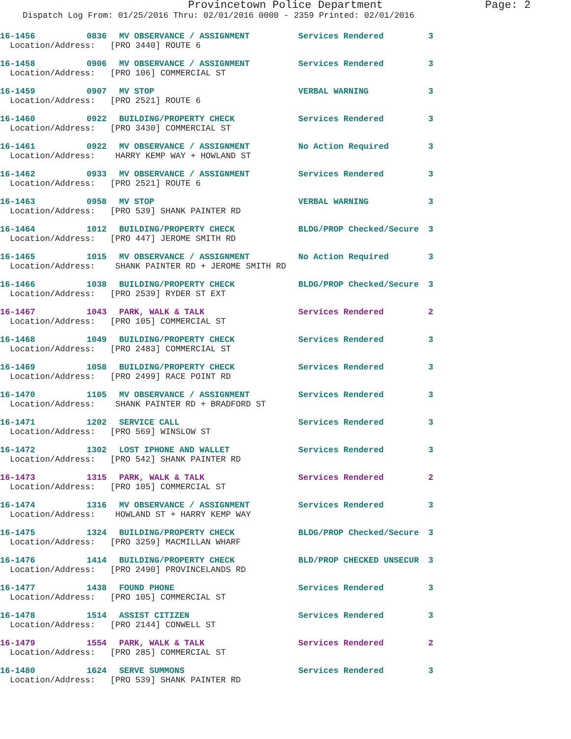Provincetown Police Department Page: 2
Dispatch Log From: 01/25/2016 Thru: 02/01/2016 0000 - 2359 Printed: 02/01/2016
16-1456 0836 MV OBSERVANCE / ASSIGNMENT Services Rendered 3
Location/Address: [PRO 3440] ROUTE 6
16-1458 0906 MV OBSERVANCE / ASSIGNMENT Services Rendered 3
Location/Address: [PRO 106] COMMERCIAL ST
16-1459 0907 MV STOP VERBAL WARNING 3
Location/Address: [PRO 2521] ROUTE 6
16-1460 0922 BUILDING/PROPERTY CHECK Services Rendered 3
Location/Address: [PRO 3430] COMMERCIAL ST
16-1461 0922 MV OBSERVANCE / ASSIGNMENT No Action Required 3
Location/Address: HARRY KEMP WAY + HOWLAND ST
16-1462 0933 MV OBSERVANCE / ASSIGNMENT Services Rendered 3
Location/Address: [PRO 2521] ROUTE 6
16-1463 0958 MV STOP VERBAL WARNING 3
Location/Address: [PRO 539] SHANK PAINTER RD
16-1464 1012 BUILDING/PROPERTY CHECK BLDG/PROP Checked/Secure 3
Location/Address: [PRO 447] JEROME SMITH RD
16-1465 1015 MV OBSERVANCE / ASSIGNMENT No Action Required 3
Location/Address: SHANK PAINTER RD + JEROME SMITH RD
16-1466 1038 BUILDING/PROPERTY CHECK BLDG/PROP Checked/Secure 3
Location/Address: [PRO 2539] RYDER ST EXT
16-1467 1043 PARK, WALK & TALK Services Rendered 2
Location/Address: [PRO 105] COMMERCIAL ST
16-1468 1049 BUILDING/PROPERTY CHECK Services Rendered 3
Location/Address: [PRO 2483] COMMERCIAL ST
16-1469 1058 BUILDING/PROPERTY CHECK Services Rendered 3
Location/Address: [PRO 2499] RACE POINT RD
16-1470 1105 MV OBSERVANCE / ASSIGNMENT Services Rendered 3
Location/Address: SHANK PAINTER RD + BRADFORD ST
16-1471 1202 SERVICE CALL Services Rendered 3
Location/Address: [PRO 569] WINSLOW ST
16-1472 1302 LOST IPHONE AND WALLET Services Rendered 3
Location/Address: [PRO 542] SHANK PAINTER RD
16-1473 1315 PARK, WALK & TALK Services Rendered 2
Location/Address: [PRO 105] COMMERCIAL ST
16-1474 1316 MV OBSERVANCE / ASSIGNMENT Services Rendered 3
Location/Address: HOWLAND ST + HARRY KEMP WAY
16-1475 1324 BUILDING/PROPERTY CHECK BLDG/PROP Checked/Secure 3
Location/Address: [PRO 3259] MACMILLAN WHARF
16-1476 1414 BUILDING/PROPERTY CHECK BLD/PROP CHECKED UNSECUR 3
Location/Address: [PRO 2490] PROVINCELANDS RD
16-1477 1438 FOUND PHONE Services Rendered 3
Location/Address: [PRO 105] COMMERCIAL ST
16-1478 1514 ASSIST CITIZEN Services Rendered 3
Location/Address: [PRO 2144] CONWELL ST
16-1479 1554 PARK, WALK & TALK Services Rendered 2
Location/Address: [PRO 285] COMMERCIAL ST
16-1480 1624 SERVE SUMMONS Services Rendered 3
Location/Address: [PRO 539] SHANK PAINTER RD